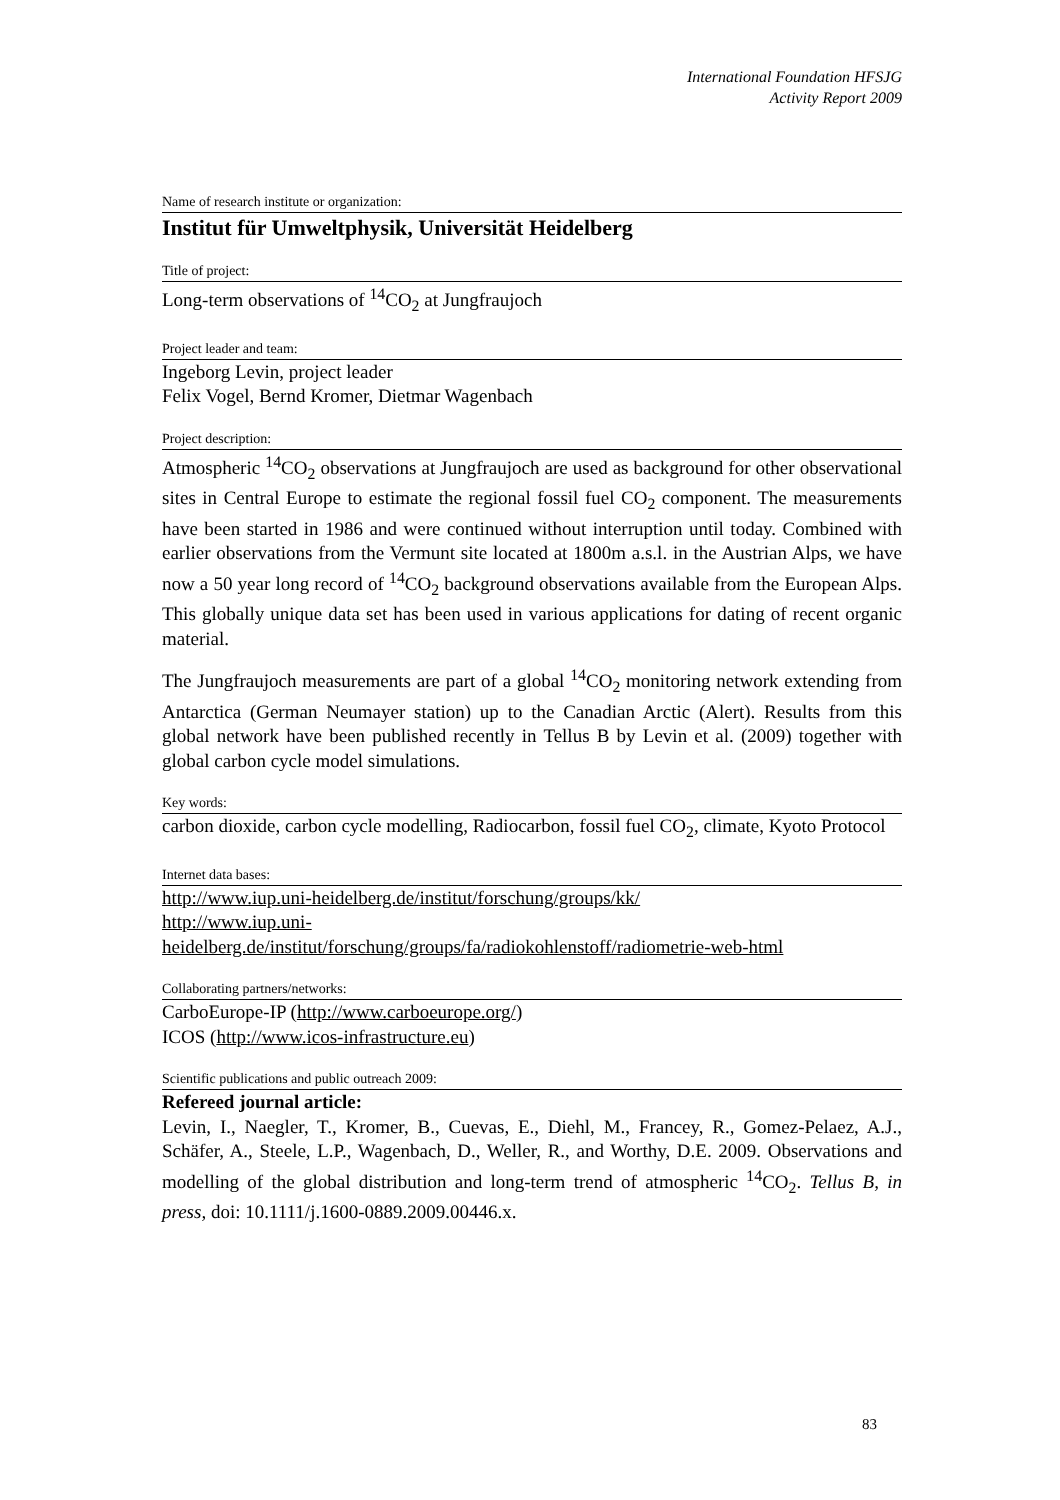International Foundation HFSJG
Activity Report 2009
Name of research institute or organization:
Institut für Umweltphysik, Universität Heidelberg
Title of project:
Long-term observations of <sup>14</sup>CO<sub>2</sub> at Jungfraujoch
Project leader and team:
Ingeborg Levin, project leader
Felix Vogel, Bernd Kromer, Dietmar Wagenbach
Project description:
Atmospheric <sup>14</sup>CO<sub>2</sub> observations at Jungfraujoch are used as background for other observational sites in Central Europe to estimate the regional fossil fuel CO<sub>2</sub> component. The measurements have been started in 1986 and were continued without interruption until today. Combined with earlier observations from the Vermunt site located at 1800m a.s.l. in the Austrian Alps, we have now a 50 year long record of <sup>14</sup>CO<sub>2</sub> background observations available from the European Alps. This globally unique data set has been used in various applications for dating of recent organic material.
The Jungfraujoch measurements are part of a global <sup>14</sup>CO<sub>2</sub> monitoring network extending from Antarctica (German Neumayer station) up to the Canadian Arctic (Alert). Results from this global network have been published recently in Tellus B by Levin et al. (2009) together with global carbon cycle model simulations.
Key words:
carbon dioxide, carbon cycle modelling, Radiocarbon, fossil fuel CO<sub>2</sub>, climate, Kyoto Protocol
Internet data bases:
http://www.iup.uni-heidelberg.de/institut/forschung/groups/kk/
http://www.iup.uni-
heidelberg.de/institut/forschung/groups/fa/radiokohlenstoff/radiometrie-web-html
Collaborating partners/networks:
CarboEurope-IP (http://www.carboeurope.org/)
ICOS (http://www.icos-infrastructure.eu)
Scientific publications and public outreach 2009:
Refereed journal article:
Levin, I., Naegler, T., Kromer, B., Cuevas, E., Diehl, M., Francey, R., Gomez-Pelaez, A.J., Schäfer, A., Steele, L.P., Wagenbach, D., Weller, R., and Worthy, D.E. 2009. Observations and modelling of the global distribution and long-term trend of atmospheric <sup>14</sup>CO<sub>2</sub>. Tellus B, in press, doi: 10.1111/j.1600-0889.2009.00446.x.
83